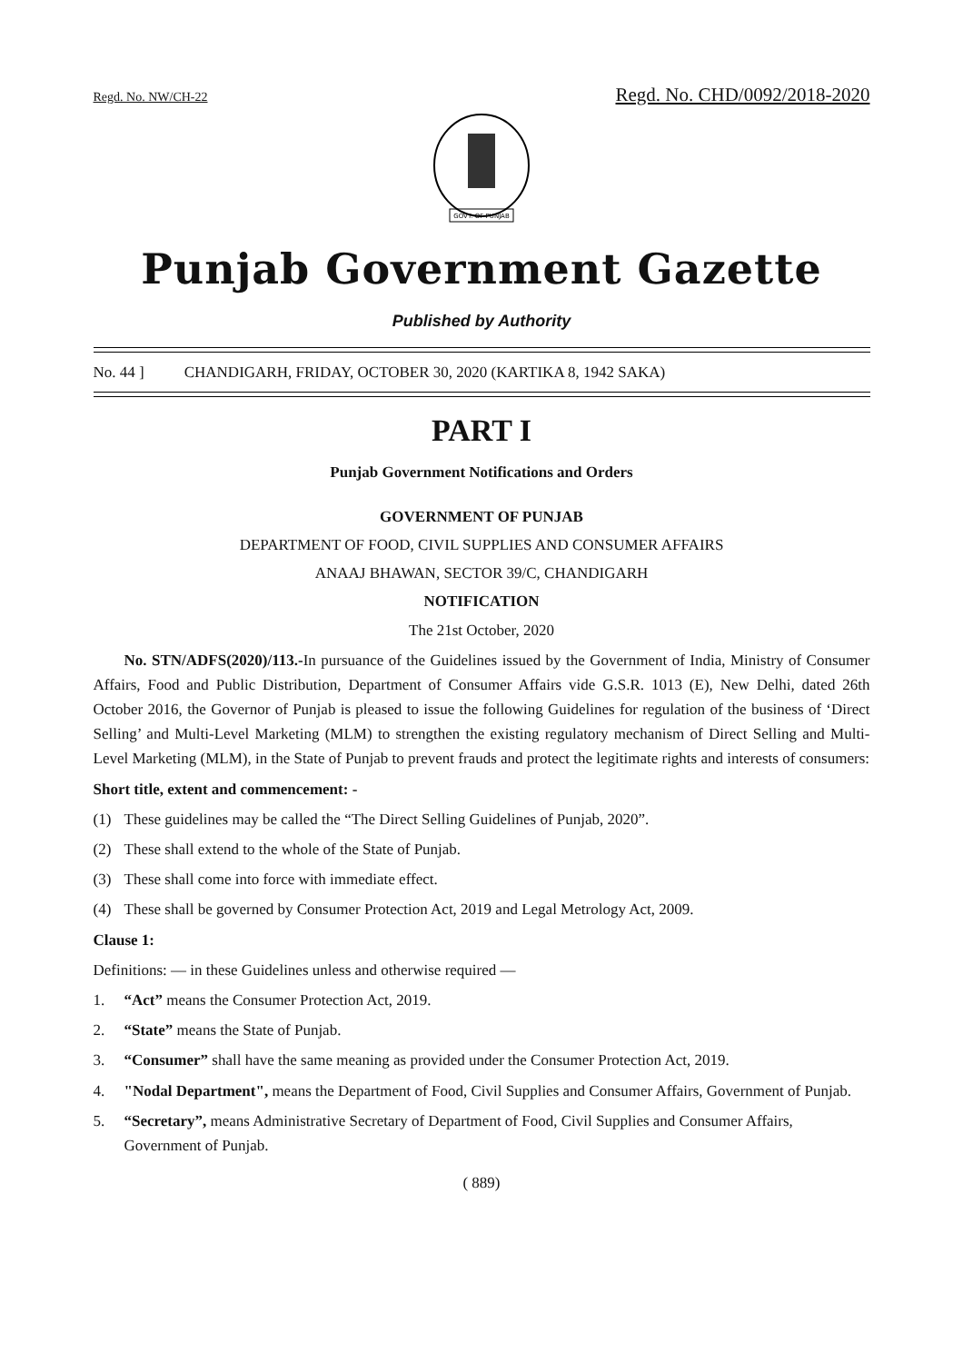Regd. No. NW/CH-22 Regd. No. CHD/0092/2018-2020
GOVT. OF PUNJAB
Punjab Government Gazette
Published by Authority
No. 44 ] CHANDIGARH, FRIDAY, OCTOBER 30, 2020 (KARTIKA 8, 1942 SAKA)
PART I
Punjab Government Notifications and Orders
GOVERNMENT OF PUNJAB
DEPARTMENT OF FOOD, CIVIL SUPPLIES AND CONSUMER AFFAIRS
ANAAJ BHAWAN, SECTOR 39/C, CHANDIGARH
NOTIFICATION
The 21st October, 2020
No. STN/ADFS(2020)/113.-In pursuance of the Guidelines issued by the Government of India, Ministry of Consumer Affairs, Food and Public Distribution, Department of Consumer Affairs vide G.S.R. 1013 (E), New Delhi, dated 26th October 2016, the Governor of Punjab is pleased to issue the following Guidelines for regulation of the business of ‘Direct Selling’ and Multi-Level Marketing (MLM) to strengthen the existing regulatory mechanism of Direct Selling and Multi-Level Marketing (MLM), in the State of Punjab to prevent frauds and protect the legitimate rights and interests of consumers:
Short title, extent and commencement: -
(1) These guidelines may be called the “The Direct Selling Guidelines of Punjab, 2020”.
(2) These shall extend to the whole of the State of Punjab.
(3) These shall come into force with immediate effect.
(4) These shall be governed by Consumer Protection Act, 2019 and Legal Metrology Act, 2009.
Clause 1:
Definitions: — in these Guidelines unless and otherwise required —
1. “Act” means the Consumer Protection Act, 2019.
2. “State” means the State of Punjab.
3. “Consumer” shall have the same meaning as provided under the Consumer Protection Act, 2019.
4. "Nodal Department", means the Department of Food, Civil Supplies and Consumer Affairs, Government of Punjab.
5. “Secretary”, means Administrative Secretary of Department of Food, Civil Supplies and Consumer Affairs, Government of Punjab.
( 889)